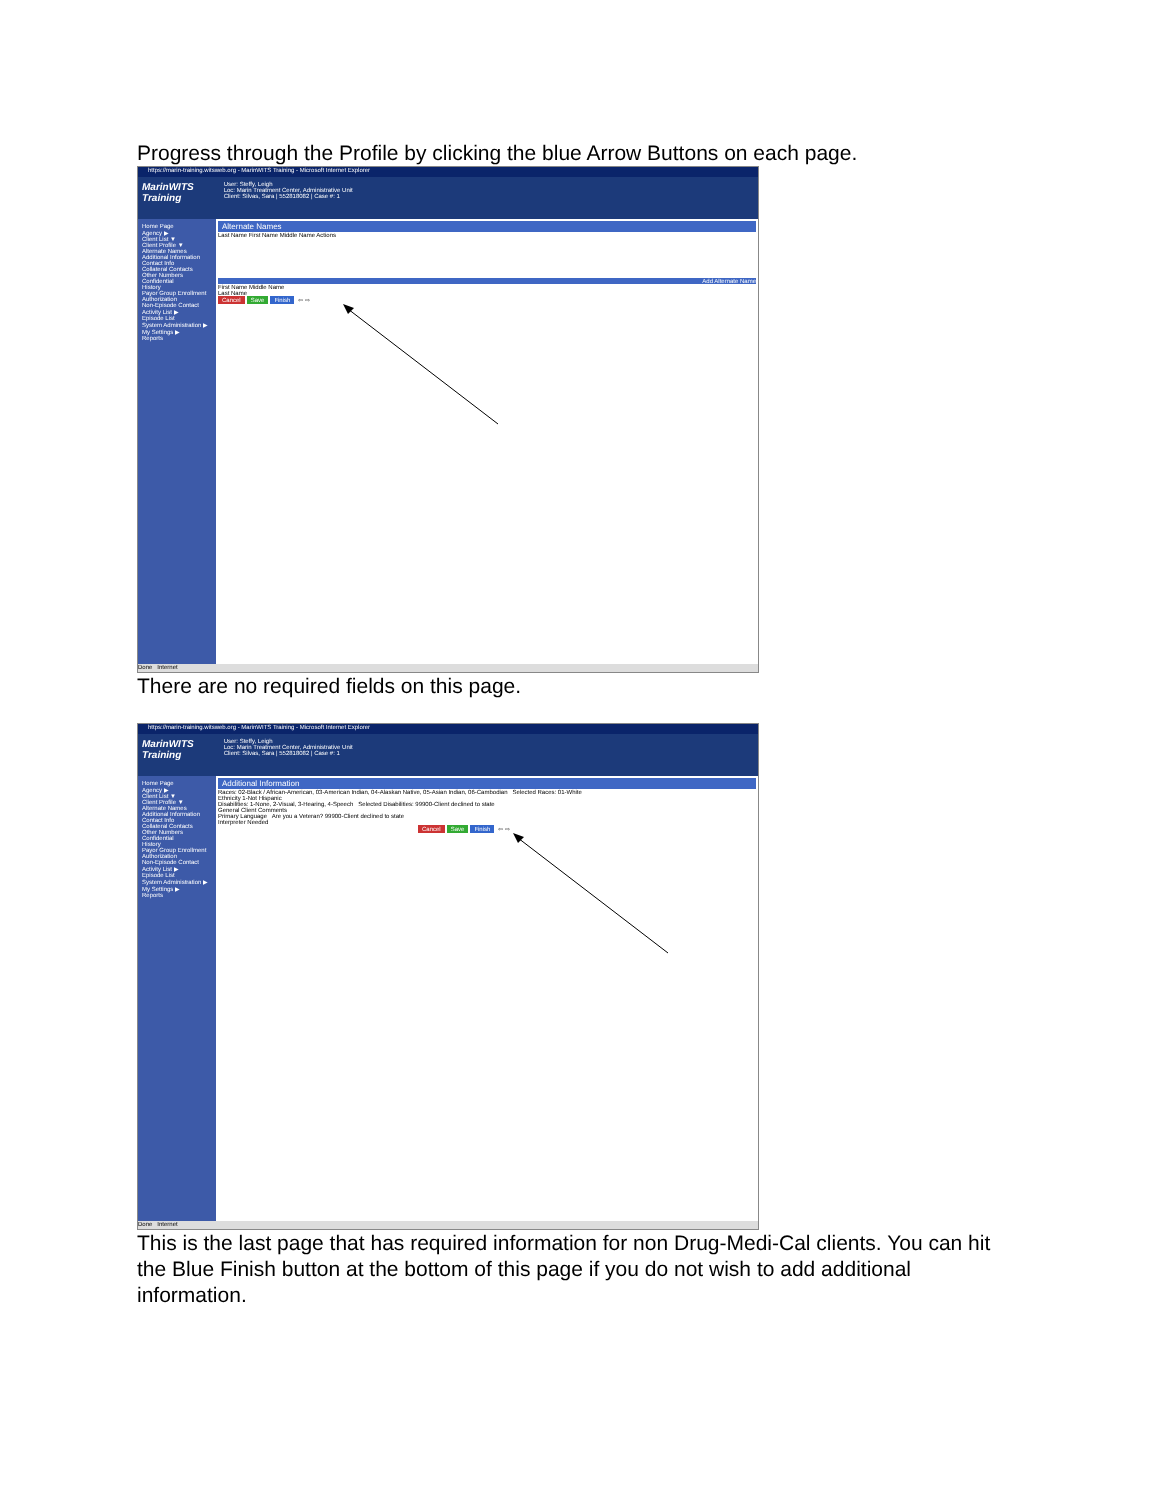Progress through the Profile by clicking the blue Arrow Buttons on each page.
https://marin-training.witsweb.org - MarinWITS Training - Microsoft Internet Explorer
MarinWITS
Training
User: Steffy, Leigh
Loc: Marin Treatment Center, Administrative Unit
Client: Silvas, Sara | 552818082 | Case #: 1
Home Page
Agency ▶
Client List ▼
Client Profile ▼
Alternate Names
Additional Information
Contact Info
Collateral Contacts
Other Numbers
Confidential
History
Payor Group Enrollment
Authorization
Non-Episode Contact
Activity List ▶
Episode List
System Administration ▶
My Settings ▶
Reports
Alternate Names
Last Name First Name Middle Name Actions
Add Alternate Name
First Name Middle Name
Last Name
Cancel Save Finish ⇦ ⇨
Done Internet
There are no required fields on this page.
https://marin-training.witsweb.org - MarinWITS Training - Microsoft Internet Explorer
MarinWITS
Training
User: Steffy, Leigh
Loc: Marin Treatment Center, Administrative Unit
Client: Silvas, Sara | 552818082 | Case #: 1
Home Page
Agency ▶
Client List ▼
Client Profile ▼
Alternate Names
Additional Information
Contact Info
Collateral Contacts
Other Numbers
Confidential
History
Payor Group Enrollment
Authorization
Non-Episode Contact
Activity List ▶
Episode List
System Administration ▶
My Settings ▶
Reports
Additional Information
Races: 02-Black / African-American, 03-American Indian, 04-Alaskan Native, 05-Asian Indian, 06-Cambodian Selected Races: 01-White
Ethnicity 1-Not Hispanic
Disabilities: 1-None, 2-Visual, 3-Hearing, 4-Speech Selected Disabilities: 99900-Client declined to state
General Client Comments
Primary Language Are you a Veteran? 99900-Client declined to state
Interpreter Needed
Cancel Save Finish ⇦ ⇨
Done Internet
This is the last page that has required information for non Drug-Medi-Cal clients. You can hit the Blue Finish button at the bottom of this page if you do not wish to add additional information.